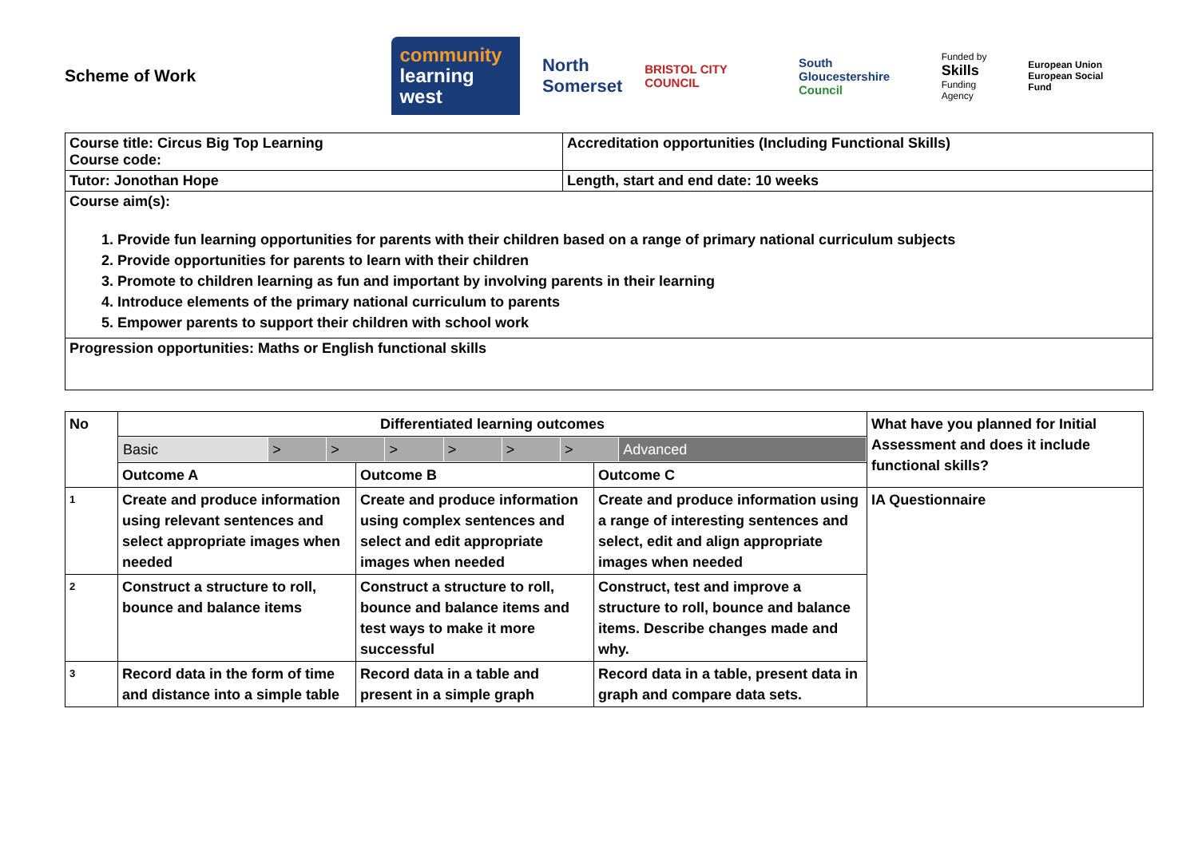Scheme of Work
community
learning west
North
Somerset
BRISTOL CITY COUNCIL
South Gloucestershire
Council
Funded by
Skills
Funding Agency
European Union
European Social Fund
| Course title: Circus Big Top Learning Course code: | Accreditation opportunities (Including Functional Skills) |
| Tutor: Jonothan Hope | Length, start and end date: 10 weeks |
| Course aim(s): 1. Provide fun learning opportunities for parents with their children based on a range of primary national curriculum subjects 2. Provide opportunities for parents to learn with their children 3. Promote to children learning as fun and important by involving parents in their learning 4. Introduce elements of the primary national curriculum to parents 5. Empower parents to support their children with school work | |
| Progression opportunities: Maths or English functional skills | |
| No | Differentiated learning outcomes | | | What have you planned for Initial Assessment and does it include functional skills? |
| --- | --- | --- | --- | --- |
| | / Basic / > / > / > / > / > / > / Advanced / | | | |
| | Outcome A | Outcome B | Outcome C | |
| 1 | Create and produce information using relevant sentences and select appropriate images when needed | Create and produce information using complex sentences and select and edit appropriate images when needed | Create and produce information using a range of interesting sentences and select, edit and align appropriate images when needed | IA Questionnaire |
| 2 | Construct a structure to roll, bounce and balance items | Construct a structure to roll, bounce and balance items and test ways to make it more successful | Construct, test and improve a structure to roll, bounce and balance items. Describe changes made and why. | |
| 3 | Record data in the form of time and distance into a simple table | Record data in a table and present in a simple graph | Record data in a table, present data in graph and compare data sets. | |